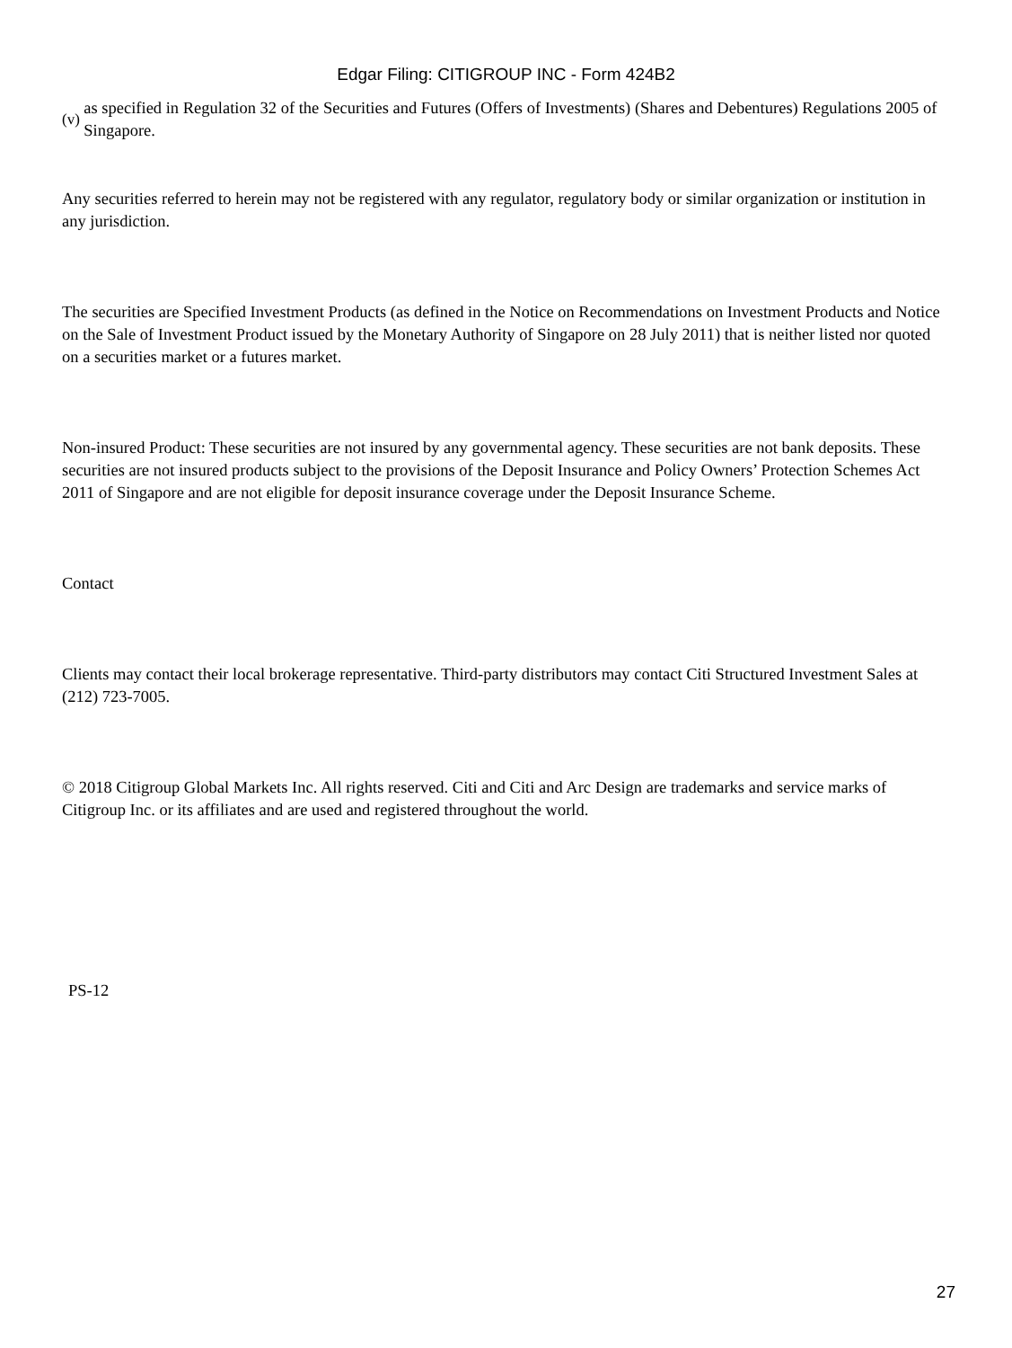Edgar Filing: CITIGROUP INC - Form 424B2
(v) as specified in Regulation 32 of the Securities and Futures (Offers of Investments) (Shares and Debentures) Regulations 2005 of Singapore.
Any securities referred to herein may not be registered with any regulator, regulatory body or similar organization or institution in any jurisdiction.
The securities are Specified Investment Products (as defined in the Notice on Recommendations on Investment Products and Notice on the Sale of Investment Product issued by the Monetary Authority of Singapore on 28 July 2011) that is neither listed nor quoted on a securities market or a futures market.
Non-insured Product: These securities are not insured by any governmental agency. These securities are not bank deposits. These securities are not insured products subject to the provisions of the Deposit Insurance and Policy Owners’ Protection Schemes Act 2011 of Singapore and are not eligible for deposit insurance coverage under the Deposit Insurance Scheme.
Contact
Clients may contact their local brokerage representative. Third-party distributors may contact Citi Structured Investment Sales at (212) 723-7005.
© 2018 Citigroup Global Markets Inc. All rights reserved. Citi and Citi and Arc Design are trademarks and service marks of Citigroup Inc. or its affiliates and are used and registered throughout the world.
PS-12
27